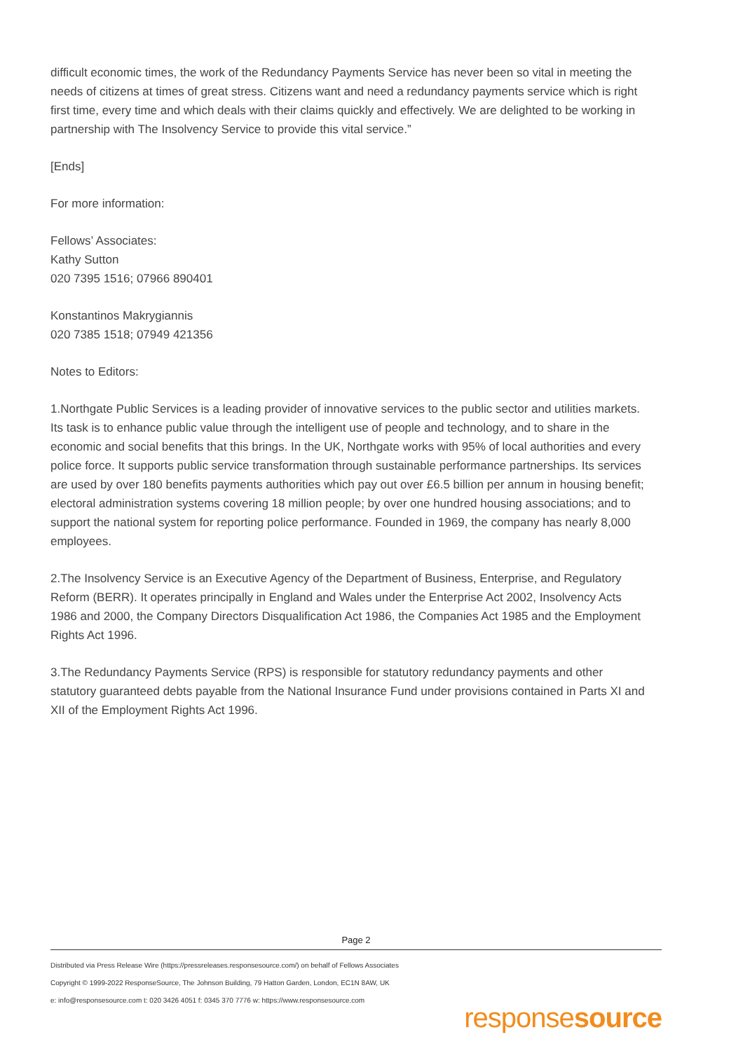difficult economic times, the work of the Redundancy Payments Service has never been so vital in meeting the needs of citizens at times of great stress. Citizens want and need a redundancy payments service which is right first time, every time and which deals with their claims quickly and effectively. We are delighted to be working in partnership with The Insolvency Service to provide this vital service.”
[Ends]
For more information:
Fellows’ Associates:
Kathy Sutton
020 7395 1516; 07966 890401
Konstantinos Makrygiannis
020 7385 1518; 07949 421356
Notes to Editors:
1.Northgate Public Services is a leading provider of innovative services to the public sector and utilities markets. Its task is to enhance public value through the intelligent use of people and technology, and to share in the economic and social benefits that this brings. In the UK, Northgate works with 95% of local authorities and every police force. It supports public service transformation through sustainable performance partnerships. Its services are used by over 180 benefits payments authorities which pay out over £6.5 billion per annum in housing benefit; electoral administration systems covering 18 million people; by over one hundred housing associations; and to support the national system for reporting police performance. Founded in 1969, the company has nearly 8,000 employees.
2.The Insolvency Service is an Executive Agency of the Department of Business, Enterprise, and Regulatory Reform (BERR). It operates principally in England and Wales under the Enterprise Act 2002, Insolvency Acts 1986 and 2000, the Company Directors Disqualification Act 1986, the Companies Act 1985 and the Employment Rights Act 1996.
3.The Redundancy Payments Service (RPS) is responsible for statutory redundancy payments and other statutory guaranteed debts payable from the National Insurance Fund under provisions contained in Parts XI and XII of the Employment Rights Act 1996.
Page 2
Distributed via Press Release Wire (https://pressreleases.responsesource.com/) on behalf of Fellows Associates
Copyright © 1999-2022 ResponseSource, The Johnson Building, 79 Hatton Garden, London, EC1N 8AW, UK
e: info@responsesource.com t: 020 3426 4051 f: 0345 370 7776 w: https://www.responsesource.com
responsesource